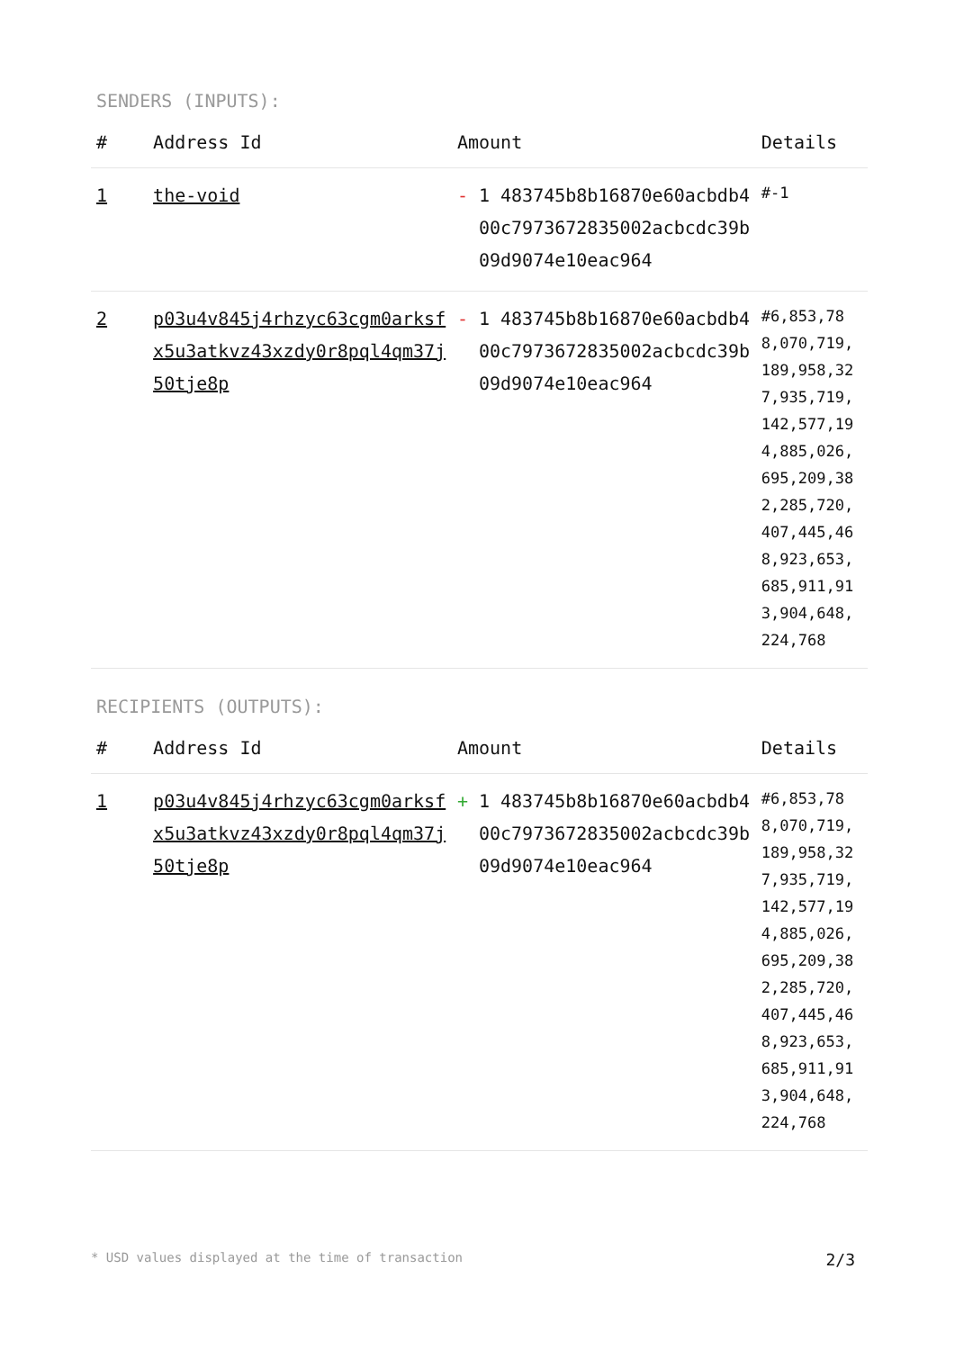SENDERS (INPUTS):
| # | Address Id | Amount | Details |
| --- | --- | --- | --- |
| 1 | the-void | - 1 483745b8b16870e60acbdb400c7973672835002acbcdc39b09d9074e10eac964 | #-1 |
| 2 | p03u4v845j4rhzyc63cgm0arksfx5u3atkvz43xzdy0r8pql4qm37j50tje8p | - 1 483745b8b16870e60acbdb400c7973672835002acbcdc39b09d9074e10eac964 | #6,853,788,070,719,189,958,327,935,719,142,577,194,885,026,695,209,382,285,720,407,445,468,923,653,685,911,913,904,648,224,768 |
RECIPIENTS (OUTPUTS):
| # | Address Id | Amount | Details |
| --- | --- | --- | --- |
| 1 | p03u4v845j4rhzyc63cgm0arksfx5u3atkvz43xzdy0r8pql4qm37j50tje8p | + 1 483745b8b16870e60acbdb400c7973672835002acbcdc39b09d9074e10eac964 | #6,853,788,070,719,189,958,327,935,719,142,577,194,885,026,695,209,382,285,720,407,445,468,923,653,685,911,913,904,648,224,768 |
* USD values displayed at the time of transaction 2/3